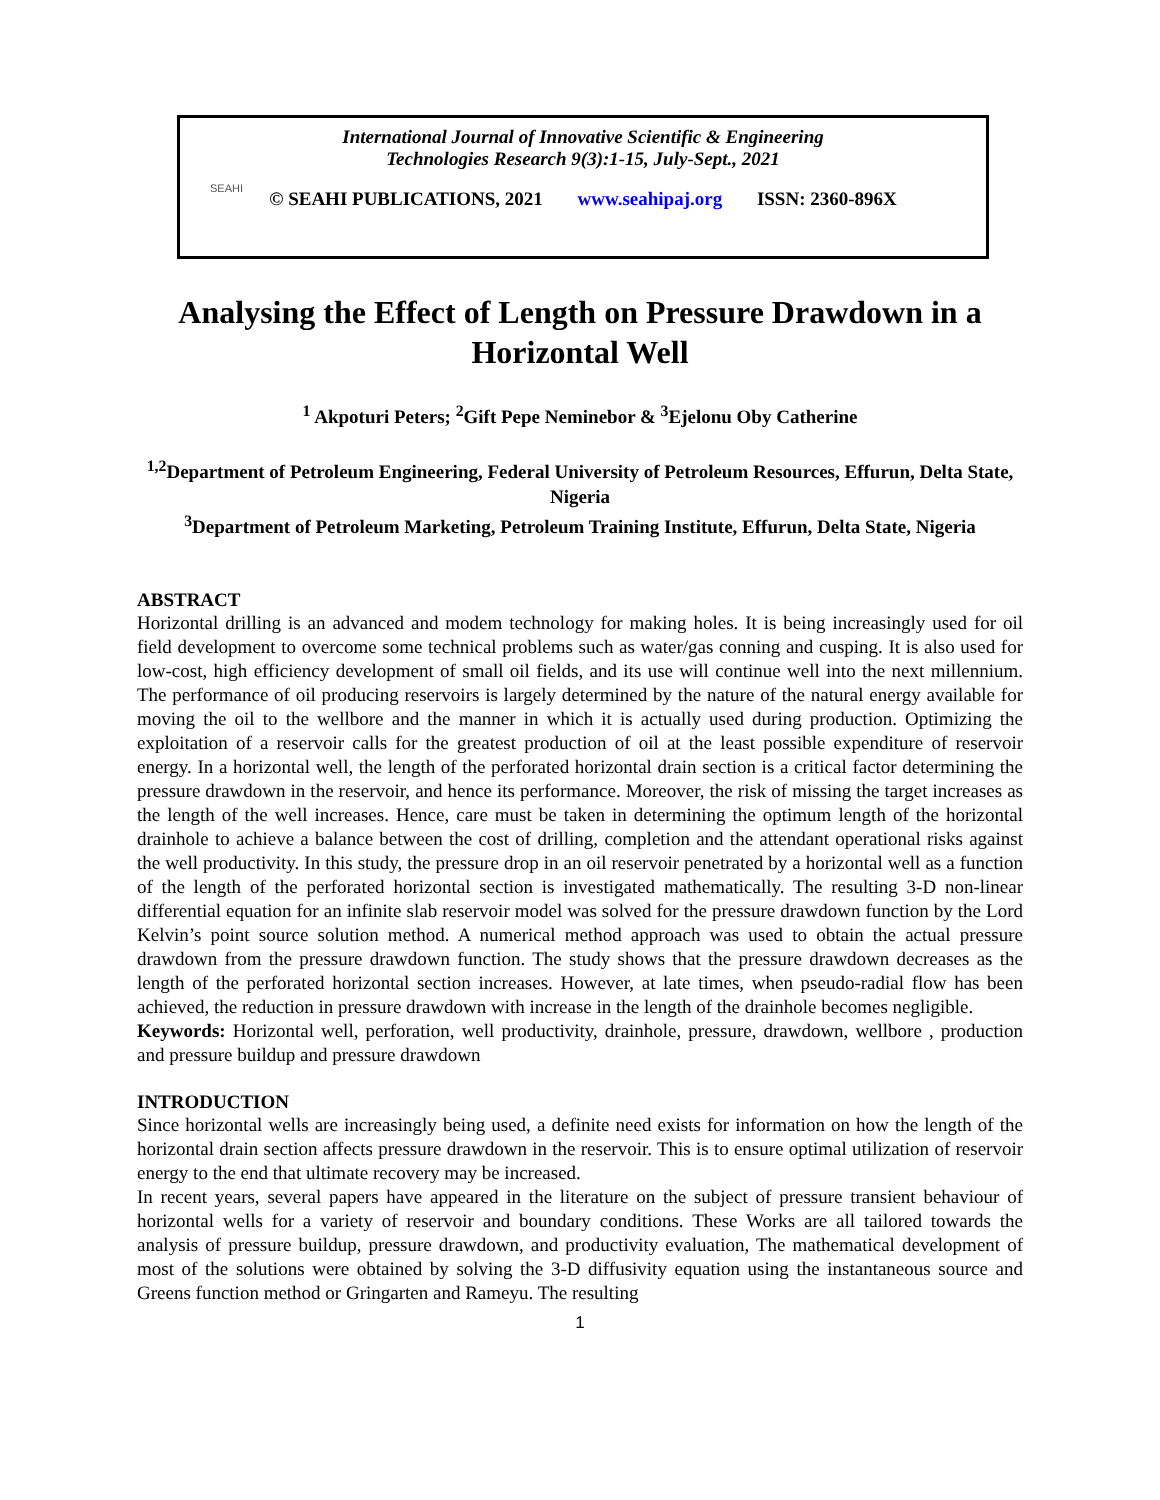International Journal of Innovative Scientific & Engineering
Technologies Research 9(3):1-15, July-Sept., 2021
SEAHI
© SEAHI PUBLICATIONS, 2021 www.seahipaj.org ISSN: 2360-896X
Analysing the Effect of Length on Pressure Drawdown in a Horizontal Well
<sup>1</sup> Akpoturi Peters; <sup>2</sup>Gift Pepe Neminebor & <sup>3</sup>Ejelonu Oby Catherine
<sup>1,2</sup>Department of Petroleum Engineering, Federal University of Petroleum Resources, Effurun, Delta State, Nigeria
<sup>3</sup> Department of Petroleum Marketing, Petroleum Training Institute, Effurun, Delta State, Nigeria
ABSTRACT
Horizontal drilling is an advanced and modem technology for making holes. It is being increasingly used for oil field development to overcome some technical problems such as water/gas conning and cusping. It is also used for low-cost, high efficiency development of small oil fields, and its use will continue well into the next millennium. The performance of oil producing reservoirs is largely determined by the nature of the natural energy available for moving the oil to the wellbore and the manner in which it is actually used during production. Optimizing the exploitation of a reservoir calls for the greatest production of oil at the least possible expenditure of reservoir energy. In a horizontal well, the length of the perforated horizontal drain section is a critical factor determining the pressure drawdown in the reservoir, and hence its performance. Moreover, the risk of missing the target increases as the length of the well increases. Hence, care must be taken in determining the optimum length of the horizontal drainhole to achieve a balance between the cost of drilling, completion and the attendant operational risks against the well productivity. In this study, the pressure drop in an oil reservoir penetrated by a horizontal well as a function of the length of the perforated horizontal section is investigated mathematically. The resulting 3-D non-linear differential equation for an infinite slab reservoir model was solved for the pressure drawdown function by the Lord Kelvin’s point source solution method. A numerical method approach was used to obtain the actual pressure drawdown from the pressure drawdown function. The study shows that the pressure drawdown decreases as the length of the perforated horizontal section increases. However, at late times, when pseudo-radial flow has been achieved, the reduction in pressure drawdown with increase in the length of the drainhole becomes negligible.
Keywords: Horizontal well, perforation, well productivity, drainhole, pressure, drawdown, wellbore , production and pressure buildup and pressure drawdown
INTRODUCTION
Since horizontal wells are increasingly being used, a definite need exists for information on how the length of the horizontal drain section affects pressure drawdown in the reservoir. This is to ensure optimal utilization of reservoir energy to the end that ultimate recovery may be increased.
In recent years, several papers have appeared in the literature on the subject of pressure transient behaviour of horizontal wells for a variety of reservoir and boundary conditions. These Works are all tailored towards the analysis of pressure buildup, pressure drawdown, and productivity evaluation, The mathematical development of most of the solutions were obtained by solving the 3-D diffusivity equation using the instantaneous source and Greens function method or Gringarten and Rameyu. The resulting
1